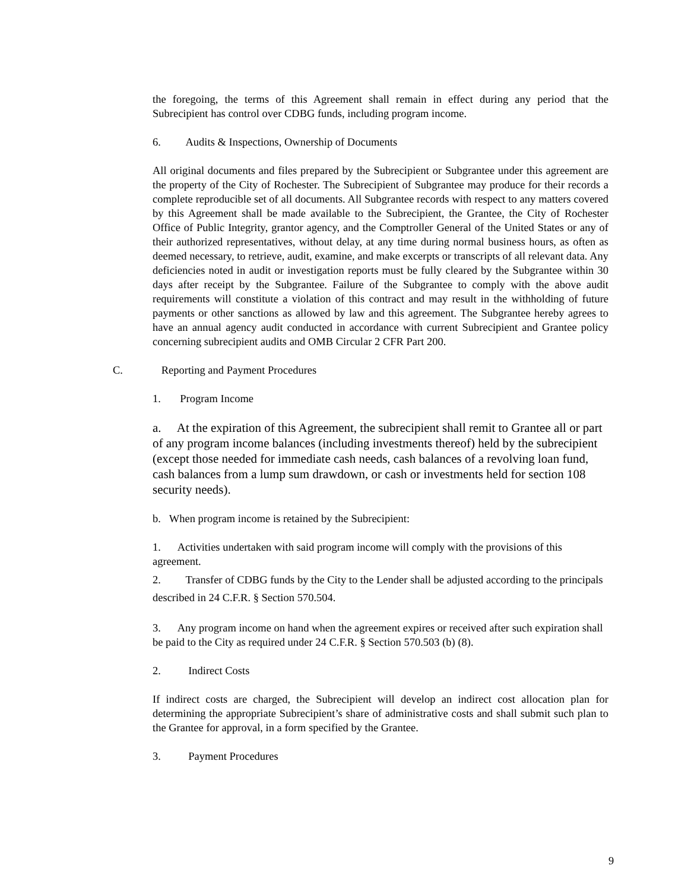the foregoing, the terms of this Agreement shall remain in effect during any period that the Subrecipient has control over CDBG funds, including program income.
6. Audits & Inspections, Ownership of Documents
All original documents and files prepared by the Subrecipient or Subgrantee under this agreement are the property of the City of Rochester. The Subrecipient of Subgrantee may produce for their records a complete reproducible set of all documents. All Subgrantee records with respect to any matters covered by this Agreement shall be made available to the Subrecipient, the Grantee, the City of Rochester Office of Public Integrity, grantor agency, and the Comptroller General of the United States or any of their authorized representatives, without delay, at any time during normal business hours, as often as deemed necessary, to retrieve, audit, examine, and make excerpts or transcripts of all relevant data. Any deficiencies noted in audit or investigation reports must be fully cleared by the Subgrantee within 30 days after receipt by the Subgrantee. Failure of the Subgrantee to comply with the above audit requirements will constitute a violation of this contract and may result in the withholding of future payments or other sanctions as allowed by law and this agreement. The Subgrantee hereby agrees to have an annual agency audit conducted in accordance with current Subrecipient and Grantee policy concerning subrecipient audits and OMB Circular 2 CFR Part 200.
C. Reporting and Payment Procedures
1. Program Income
a. At the expiration of this Agreement, the subrecipient shall remit to Grantee all or part of any program income balances (including investments thereof) held by the subrecipient (except those needed for immediate cash needs, cash balances of a revolving loan fund, cash balances from a lump sum drawdown, or cash or investments held for section 108 security needs).
b. When program income is retained by the Subrecipient:
1. Activities undertaken with said program income will comply with the provisions of this agreement.
2. Transfer of CDBG funds by the City to the Lender shall be adjusted according to the principals described in 24 C.F.R. § Section 570.504.
3. Any program income on hand when the agreement expires or received after such expiration shall be paid to the City as required under 24 C.F.R. § Section 570.503 (b) (8).
2. Indirect Costs
If indirect costs are charged, the Subrecipient will develop an indirect cost allocation plan for determining the appropriate Subrecipient’s share of administrative costs and shall submit such plan to the Grantee for approval, in a form specified by the Grantee.
3. Payment Procedures
9